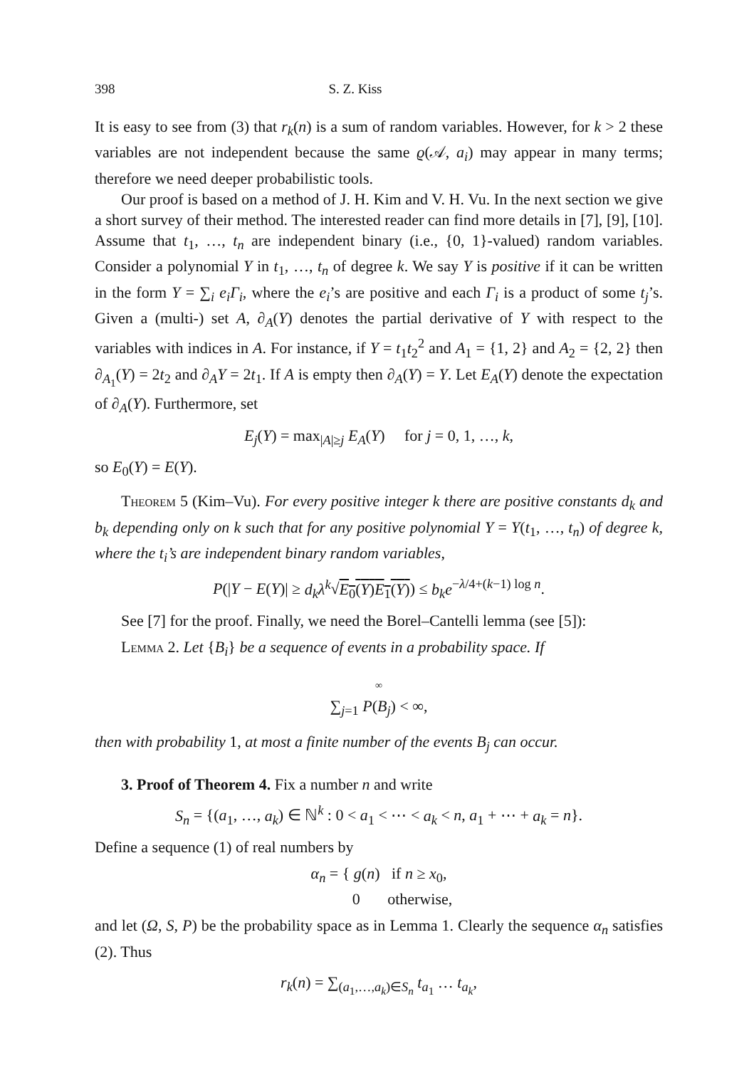398 S. Z. Kiss
It is easy to see from (3) that r<sub>k</sub>(n) is a sum of random variables. However, for k > 2 these variables are not independent because the same ϱ(𝒜, a<sub>i</sub>) may appear in many terms; therefore we need deeper probabilistic tools.
Our proof is based on a method of J. H. Kim and V. H. Vu. In the next section we give a short survey of their method. The interested reader can find more details in [7], [9], [10]. Assume that t<sub>1</sub>, …, t<sub>n</sub> are independent binary (i.e., {0, 1}-valued) random variables. Consider a polynomial Y in t<sub>1</sub>, …, t<sub>n</sub> of degree k. We say Y is positive if it can be written in the form Y = ∑<sub>i</sub> e<sub>i</sub>Γ<sub>i</sub>, where the e<sub>i</sub>’s are positive and each Γ<sub>i</sub> is a product of some t<sub>j</sub>’s. Given a (multi-) set A, ∂<sub>A</sub>(Y) denotes the partial derivative of Y with respect to the variables with indices in A. For instance, if Y = t<sub>1</sub>t<sub>2</sub><sup>2</sup> and A<sub>1</sub> = {1, 2} and A<sub>2</sub> = {2, 2} then ∂<sub>A<sub>1</sub></sub>(Y) = 2t<sub>2</sub> and ∂<sub>A</sub>Y = 2t<sub>1</sub>. If A is empty then ∂<sub>A</sub>(Y) = Y. Let E<sub>A</sub>(Y) denote the expectation of ∂<sub>A</sub>(Y). Furthermore, set
E<sub>j</sub>(Y) = max<sub>|A|≥j</sub> E<sub>A</sub>(Y) for j = 0, 1, …, k,
so E<sub>0</sub>(Y) = E(Y).
Theorem 5 (Kim–Vu). For every positive integer k there are positive constants d<sub>k</sub> and b<sub>k</sub> depending only on k such that for any positive polynomial Y = Y(t<sub>1</sub>, …, t<sub>n</sub>) of degree k, where the t<sub>i</sub>’s are independent binary random variables,
P(|Y − E(Y)| ≥ d<sub>k</sub>λ<sup>k</sup>√E<sub>0</sub>(Y)E<sub>1</sub>(Y)) ≤ b<sub>k</sub>e<sup>−λ/4+(k−1) log n</sup>.
See [7] for the proof. Finally, we need the Borel–Cantelli lemma (see [5]):
Lemma 2. Let {B<sub>i</sub>} be a sequence of events in a probability space. If
∞
∑<sub>j=1</sub> P(B<sub>j</sub>) < ∞,
then with probability 1, at most a finite number of the events B<sub>j</sub> can occur.
3. Proof of Theorem 4. Fix a number n and write
S<sub>n</sub> = {(a<sub>1</sub>, …, a<sub>k</sub>) ∈ ℕ<sup>k</sup> : 0 < a<sub>1</sub> < ⋯ < a<sub>k</sub> < n, a<sub>1</sub> + ⋯ + a<sub>k</sub> = n}.
Define a sequence (1) of real numbers by
α<sub>n</sub> = { g(n) if n ≥ x<sub>0</sub>,
0 otherwise,
and let (Ω, S, P) be the probability space as in Lemma 1. Clearly the sequence α<sub>n</sub> satisfies (2). Thus
r<sub>k</sub>(n) = ∑<sub>(a<sub>1</sub>,…,a<sub>k</sub>)∈S<sub>n</sub></sub> t<sub>a<sub>1</sub></sub> … t<sub>a<sub>k</sub></sub>,